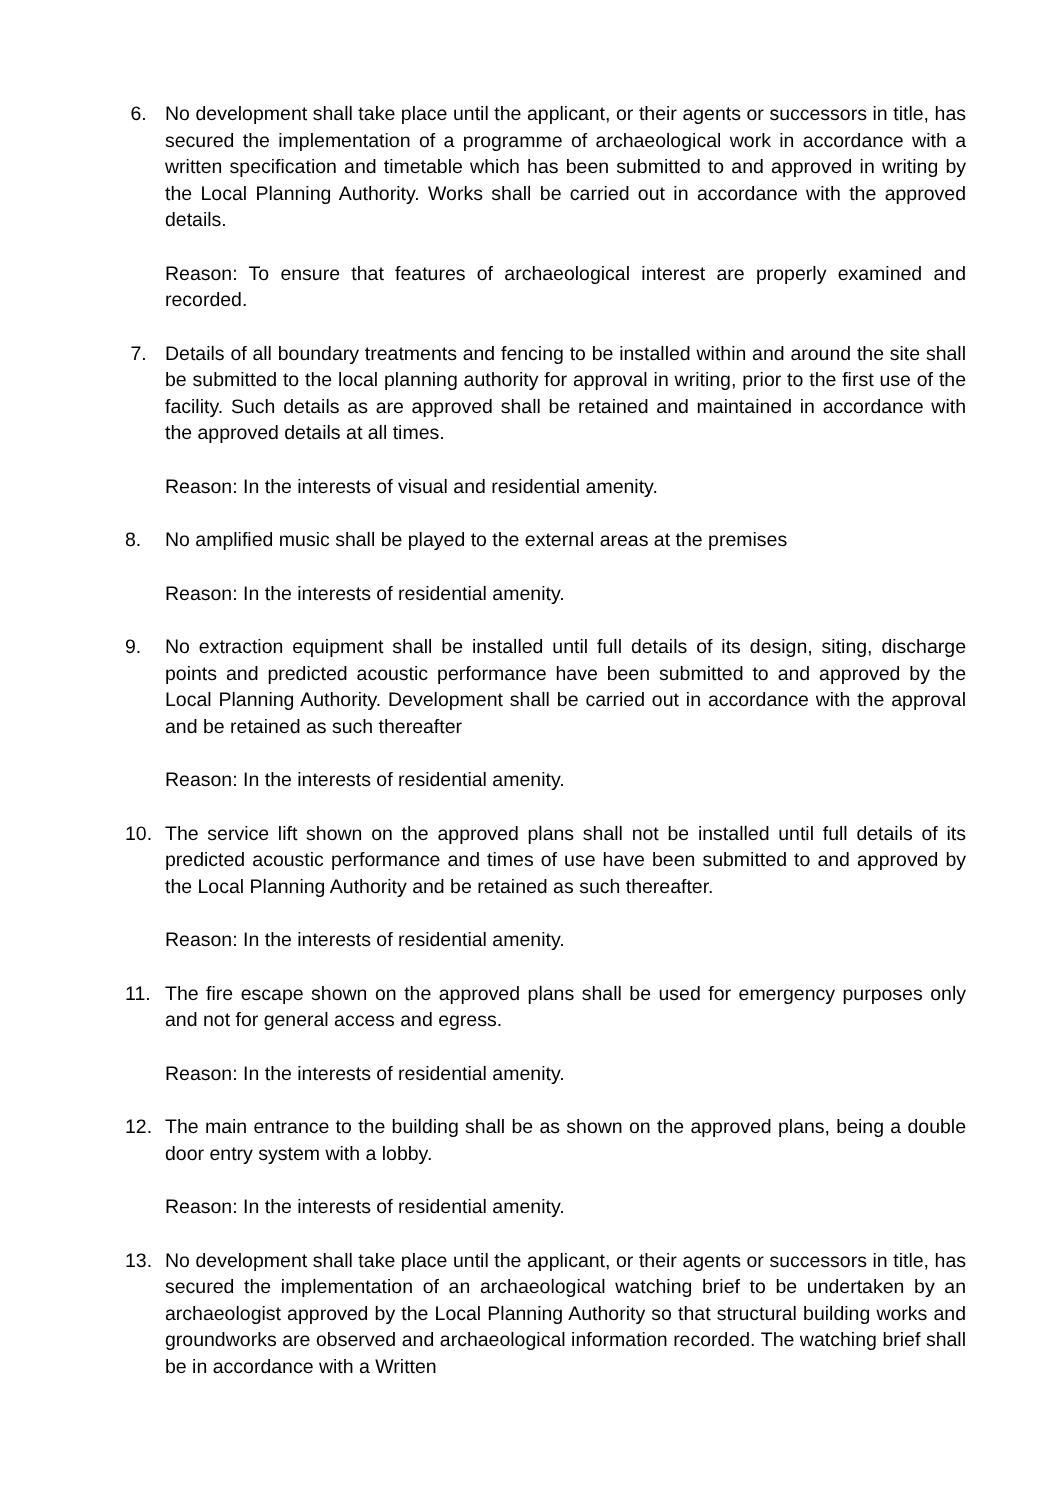6. No development shall take place until the applicant, or their agents or successors in title, has secured the implementation of a programme of archaeological work in accordance with a written specification and timetable which has been submitted to and approved in writing by the Local Planning Authority. Works shall be carried out in accordance with the approved details.
Reason: To ensure that features of archaeological interest are properly examined and recorded.
7. Details of all boundary treatments and fencing to be installed within and around the site shall be submitted to the local planning authority for approval in writing, prior to the first use of the facility. Such details as are approved shall be retained and maintained in accordance with the approved details at all times.
Reason: In the interests of visual and residential amenity.
8. No amplified music shall be played to the external areas at the premises
Reason: In the interests of residential amenity.
9. No extraction equipment shall be installed until full details of its design, siting, discharge points and predicted acoustic performance have been submitted to and approved by the Local Planning Authority. Development shall be carried out in accordance with the approval and be retained as such thereafter
Reason: In the interests of residential amenity.
10. The service lift shown on the approved plans shall not be installed until full details of its predicted acoustic performance and times of use have been submitted to and approved by the Local Planning Authority and be retained as such thereafter.
Reason: In the interests of residential amenity.
11. The fire escape shown on the approved plans shall be used for emergency purposes only and not for general access and egress.
Reason: In the interests of residential amenity.
12. The main entrance to the building shall be as shown on the approved plans, being a double door entry system with a lobby.
Reason: In the interests of residential amenity.
13. No development shall take place until the applicant, or their agents or successors in title, has secured the implementation of an archaeological watching brief to be undertaken by an archaeologist approved by the Local Planning Authority so that structural building works and groundworks are observed and archaeological information recorded. The watching brief shall be in accordance with a Written